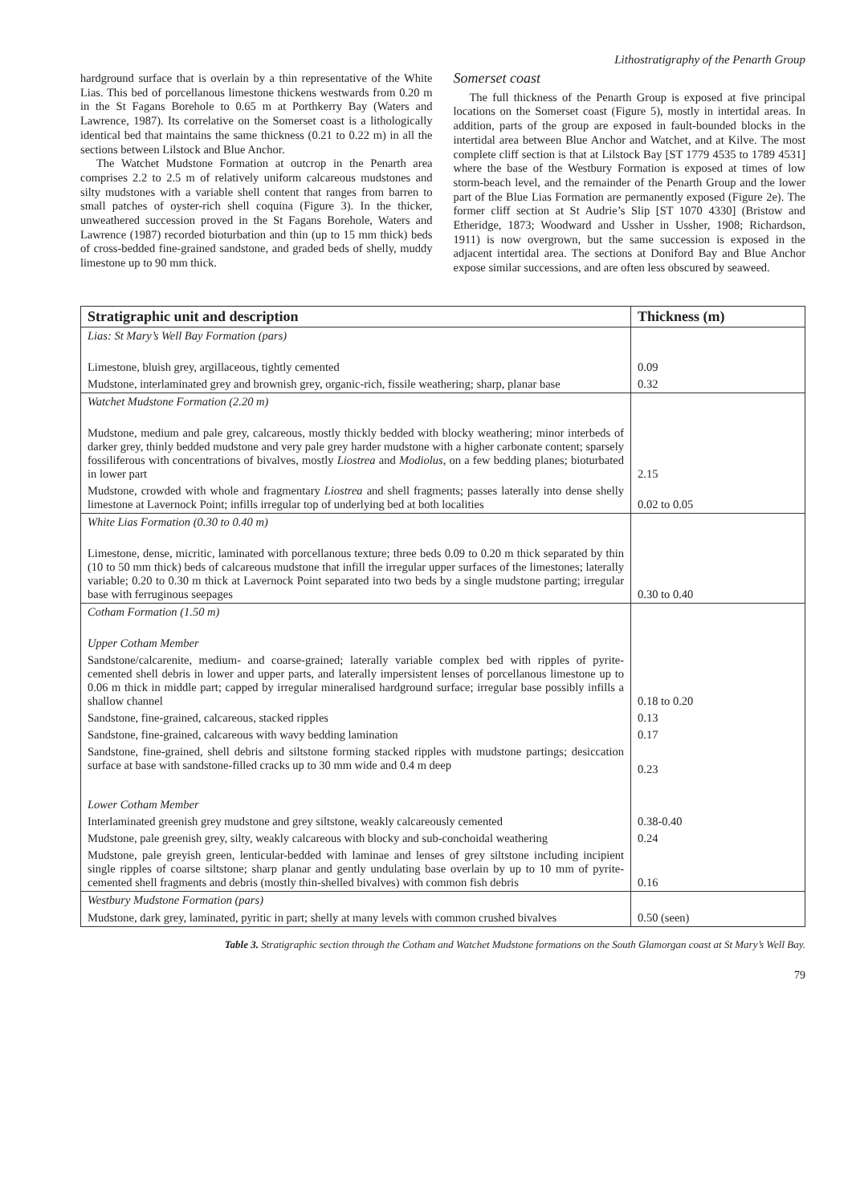Lithostratigraphy of the Penarth Group
hardground surface that is overlain by a thin representative of the White Lias. This bed of porcellanous limestone thickens westwards from 0.20 m in the St Fagans Borehole to 0.65 m at Porthkerry Bay (Waters and Lawrence, 1987). Its correlative on the Somerset coast is a lithologically identical bed that maintains the same thickness (0.21 to 0.22 m) in all the sections between Lilstock and Blue Anchor.
The Watchet Mudstone Formation at outcrop in the Penarth area comprises 2.2 to 2.5 m of relatively uniform calcareous mudstones and silty mudstones with a variable shell content that ranges from barren to small patches of oyster-rich shell coquina (Figure 3). In the thicker, unweathered succession proved in the St Fagans Borehole, Waters and Lawrence (1987) recorded bioturbation and thin (up to 15 mm thick) beds of cross-bedded fine-grained sandstone, and graded beds of shelly, muddy limestone up to 90 mm thick.
Somerset coast
The full thickness of the Penarth Group is exposed at five principal locations on the Somerset coast (Figure 5), mostly in intertidal areas. In addition, parts of the group are exposed in fault-bounded blocks in the intertidal area between Blue Anchor and Watchet, and at Kilve. The most complete cliff section is that at Lilstock Bay [ST 1779 4535 to 1789 4531] where the base of the Westbury Formation is exposed at times of low storm-beach level, and the remainder of the Penarth Group and the lower part of the Blue Lias Formation are permanently exposed (Figure 2e). The former cliff section at St Audrie’s Slip [ST 1070 4330] (Bristow and Etheridge, 1873; Woodward and Ussher in Ussher, 1908; Richardson, 1911) is now overgrown, but the same succession is exposed in the adjacent intertidal area. The sections at Doniford Bay and Blue Anchor expose similar successions, and are often less obscured by seaweed.
| Stratigraphic unit and description | Thickness (m) |
| --- | --- |
| Lias: St Mary’s Well Bay Formation (pars) | |
| Limestone, bluish grey, argillaceous, tightly cemented | 0.09 |
| Mudstone, interlaminated grey and brownish grey, organic-rich, fissile weathering; sharp, planar base | 0.32 |
| Watchet Mudstone Formation (2.20 m) | |
| Mudstone, medium and pale grey, calcareous, mostly thickly bedded with blocky weathering; minor interbeds of darker grey, thinly bedded mudstone and very pale grey harder mudstone with a higher carbonate content; sparsely fossiliferous with concentrations of bivalves, mostly Liostrea and Modiolus , on a few bedding planes; bioturbated in lower part | 2.15 |
| Mudstone, crowded with whole and fragmentary Liostrea and shell fragments; passes laterally into dense shelly limestone at Lavernock Point; infills irregular top of underlying bed at both localities | 0.02 to 0.05 |
| White Lias Formation (0.30 to 0.40 m) | |
| Limestone, dense, micritic, laminated with porcellanous texture; three beds 0.09 to 0.20 m thick separated by thin (10 to 50 mm thick) beds of calcareous mudstone that infill the irregular upper surfaces of the limestones; laterally variable; 0.20 to 0.30 m thick at Lavernock Point separated into two beds by a single mudstone parting; irregular base with ferruginous seepages | 0.30 to 0.40 |
| Cotham Formation (1.50 m) | |
| Upper Cotham Member | |
| Sandstone/calcarenite, medium- and coarse-grained; laterally variable complex bed with ripples of pyrite-cemented shell debris in lower and upper parts, and laterally impersistent lenses of porcellanous limestone up to 0.06 m thick in middle part; capped by irregular mineralised hardground surface; irregular base possibly infills a shallow channel | 0.18 to 0.20 |
| Sandstone, fine-grained, calcareous, stacked ripples | 0.13 |
| Sandstone, fine-grained, calcareous with wavy bedding lamination | 0.17 |
| Sandstone, fine-grained, shell debris and siltstone forming stacked ripples with mudstone partings; desiccation surface at base with sandstone-filled cracks up to 30 mm wide and 0.4 m deep | 0.23 |
| Lower Cotham Member | |
| Interlaminated greenish grey mudstone and grey siltstone, weakly calcareously cemented | 0.38-0.40 |
| Mudstone, pale greenish grey, silty, weakly calcareous with blocky and sub-conchoidal weathering | 0.24 |
| Mudstone, pale greyish green, lenticular-bedded with laminae and lenses of grey siltstone including incipient single ripples of coarse siltstone; sharp planar and gently undulating base overlain by up to 10 mm of pyrite-cemented shell fragments and debris (mostly thin-shelled bivalves) with common fish debris | 0.16 |
| Westbury Mudstone Formation (pars) | |
| Mudstone, dark grey, laminated, pyritic in part; shelly at many levels with common crushed bivalves | 0.50 (seen) |
Table 3. Stratigraphic section through the Cotham and Watchet Mudstone formations on the South Glamorgan coast at St Mary’s Well Bay.
79